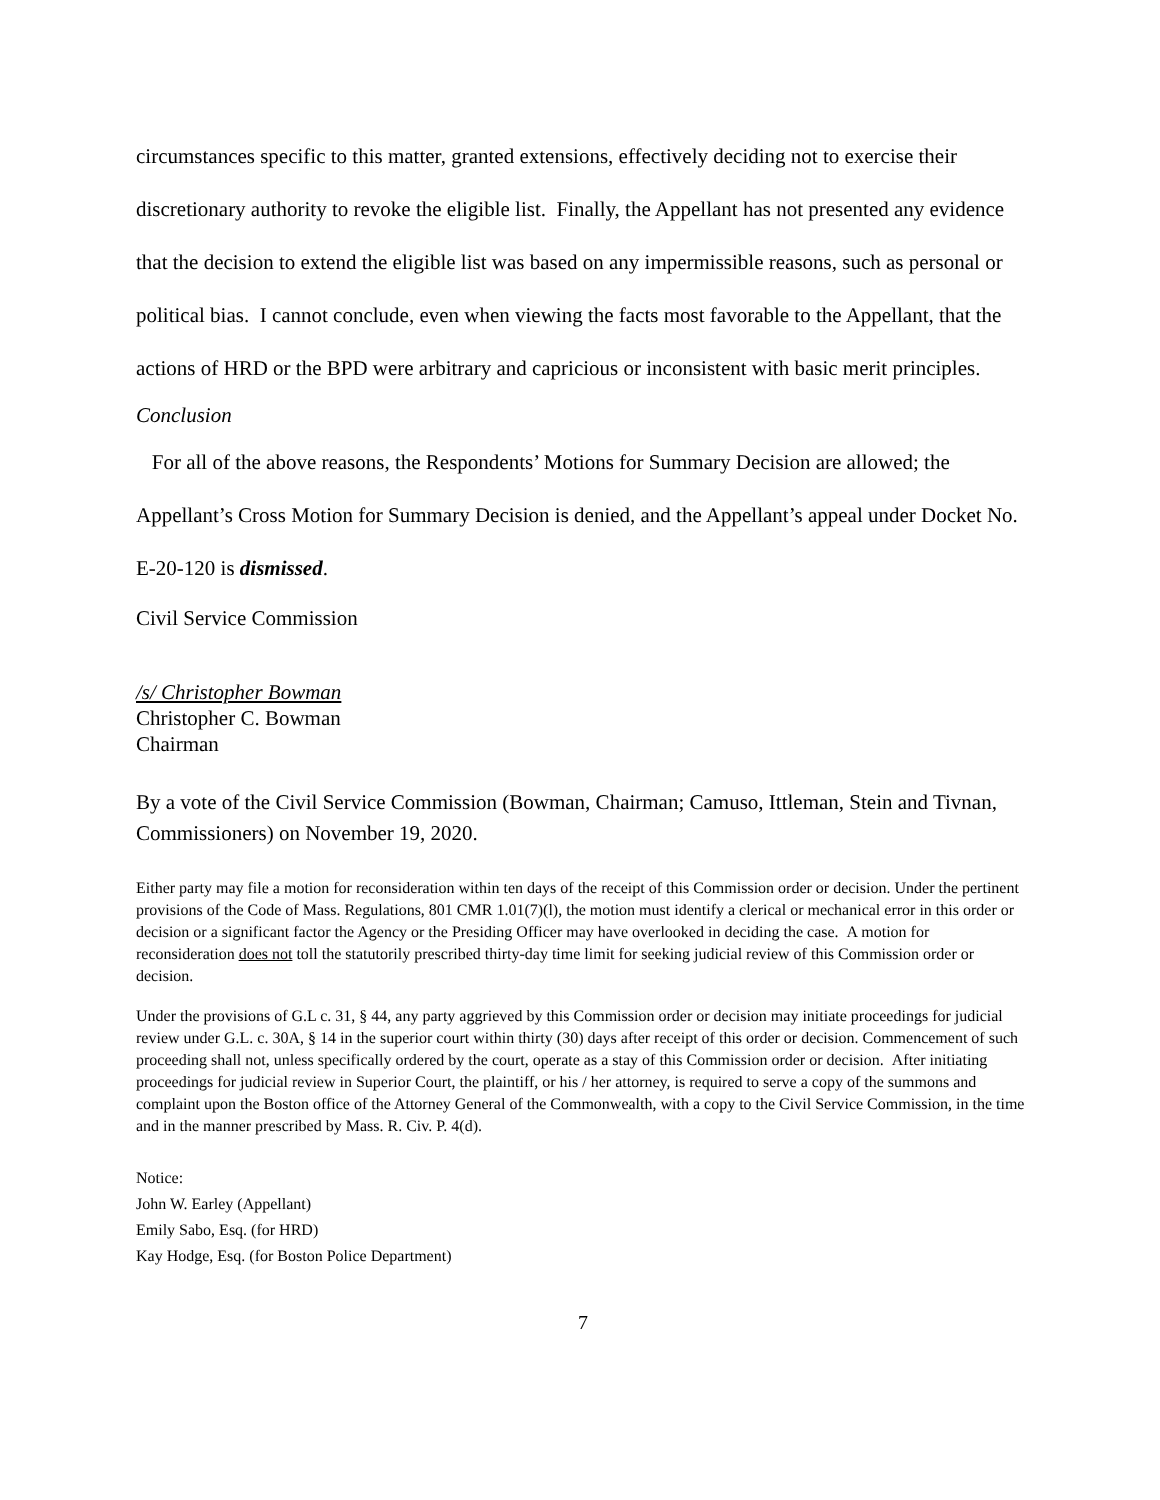circumstances specific to this matter, granted extensions, effectively deciding not to exercise their discretionary authority to revoke the eligible list. Finally, the Appellant has not presented any evidence that the decision to extend the eligible list was based on any impermissible reasons, such as personal or political bias. I cannot conclude, even when viewing the facts most favorable to the Appellant, that the actions of HRD or the BPD were arbitrary and capricious or inconsistent with basic merit principles.
Conclusion
For all of the above reasons, the Respondents’ Motions for Summary Decision are allowed; the Appellant’s Cross Motion for Summary Decision is denied, and the Appellant’s appeal under Docket No. E-20-120 is dismissed.
Civil Service Commission
/s/ Christopher Bowman
Christopher C. Bowman
Chairman
By a vote of the Civil Service Commission (Bowman, Chairman; Camuso, Ittleman, Stein and Tivnan, Commissioners) on November 19, 2020.
Either party may file a motion for reconsideration within ten days of the receipt of this Commission order or decision. Under the pertinent provisions of the Code of Mass. Regulations, 801 CMR 1.01(7)(l), the motion must identify a clerical or mechanical error in this order or decision or a significant factor the Agency or the Presiding Officer may have overlooked in deciding the case. A motion for reconsideration does not toll the statutorily prescribed thirty-day time limit for seeking judicial review of this Commission order or decision.
Under the provisions of G.L c. 31, § 44, any party aggrieved by this Commission order or decision may initiate proceedings for judicial review under G.L. c. 30A, § 14 in the superior court within thirty (30) days after receipt of this order or decision. Commencement of such proceeding shall not, unless specifically ordered by the court, operate as a stay of this Commission order or decision. After initiating proceedings for judicial review in Superior Court, the plaintiff, or his / her attorney, is required to serve a copy of the summons and complaint upon the Boston office of the Attorney General of the Commonwealth, with a copy to the Civil Service Commission, in the time and in the manner prescribed by Mass. R. Civ. P. 4(d).
Notice:
John W. Earley (Appellant)
Emily Sabo, Esq. (for HRD)
Kay Hodge, Esq. (for Boston Police Department)
7